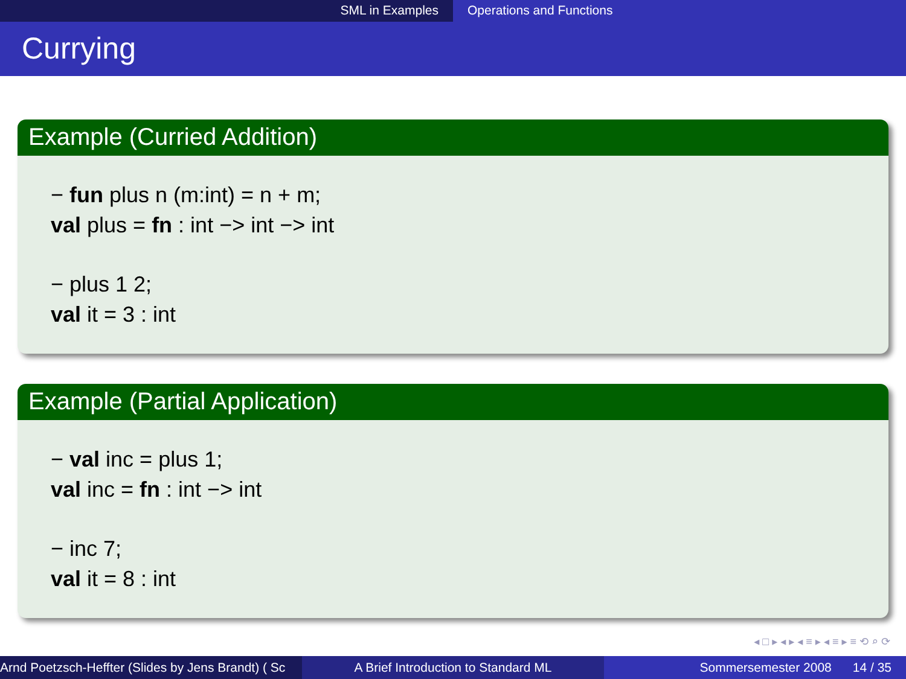SML in Examples Operations and Functions
Currying
Example (Curried Addition)
− fun plus n (m:int) = n + m;
val plus = fn : int −> int −> int
− plus 1 2;
val it = 3 : int
Example (Partial Application)
− val inc = plus 1;
val inc = fn : int −> int
− inc 7;
val it = 8 : int
◂ □ ▸ ◂ ▸ ◂ ≡ ▸ ◂ ≡ ▸ ≡ ⟲ ⌕ ⟳
Arnd Poetzsch-Heffter (Slides by Jens Brandt) ( Sc A Brief Introduction to Standard ML Sommersemester 2008 14 / 35